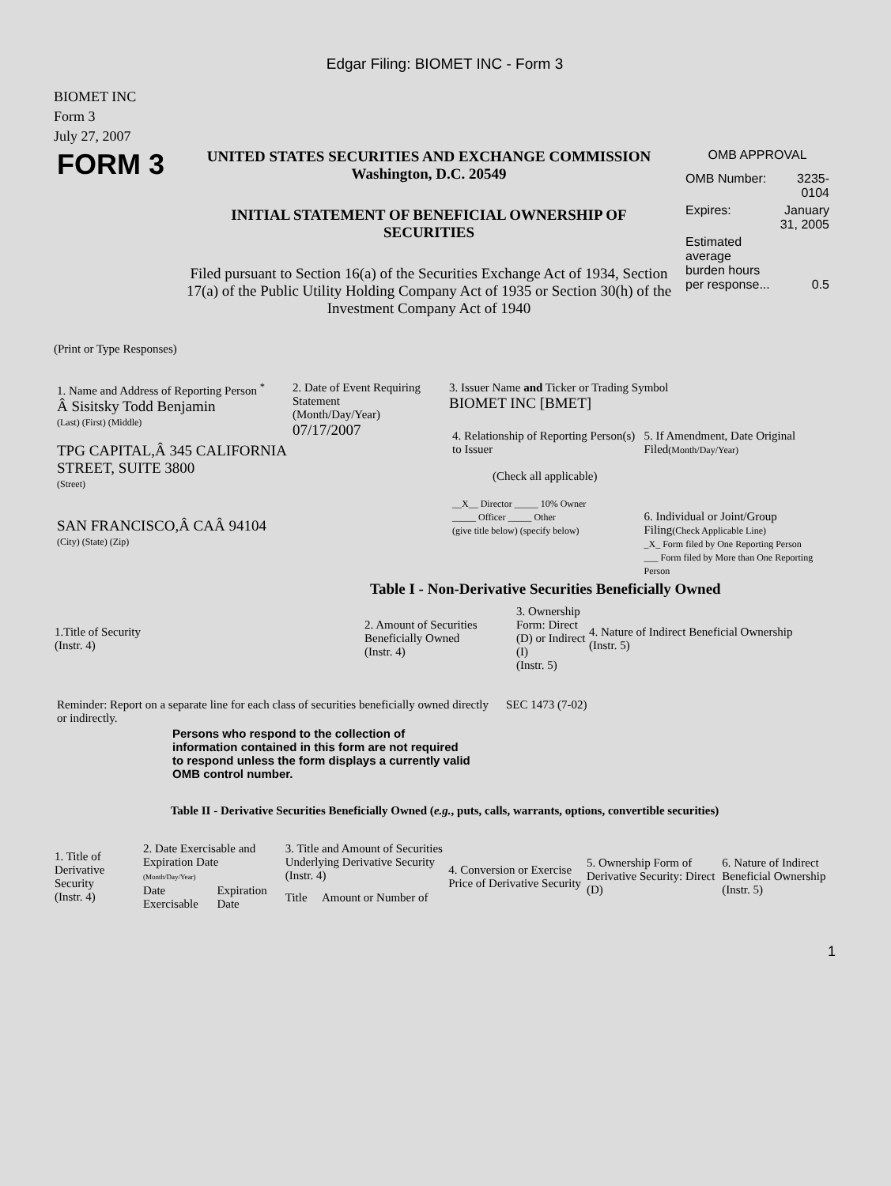Edgar Filing: BIOMET INC - Form 3
BIOMET INC
Form 3
July 27, 2007
| FORM 3 | UNITED STATES SECURITIES AND EXCHANGE COMMISSION Washington, D.C. 20549 INITIAL STATEMENT OF BENEFICIAL OWNERSHIP OF SECURITIES Filed pursuant to Section 16(a) of the Securities Exchange Act of 1934, Section 17(a) of the Public Utility Holding Company Act of 1935 or Section 30(h) of the Investment Company Act of 1940 | OMB APPROVAL / OMB Number: / 3235-0104 / / Expires: / January 31, 2005 / / Estimated average burden hours per response... / 0.5 / |
(Print or Type Responses)
| 1. Name and Address of Reporting Person <sup>*</sup> Â Sisitsky Todd Benjamin (Last) (First) (Middle) TPG CAPITAL,Â 345 CALIFORNIA STREET, SUITE 3800 (Street) SAN FRANCISCO,Â CAÂ 94104 (City) (State) (Zip) | 2. Date of Event Requiring Statement (Month/Day/Year) 07/17/2007 | 3. Issuer Name and Ticker or Trading Symbol BIOMET INC [BMET] / 4. Relationship of Reporting Person(s) to Issuer (Check all applicable) __X__ Director _____ 10% Owner _____ Officer _____ Other (give title below) (specify below) / 5. If Amendment, Date Original Filed (Month/Day/Year) 6. Individual or Joint/Group Filing (Check Applicable Line) _X_ Form filed by One Reporting Person ___ Form filed by More than One Reporting Person / |
Table I - Non-Derivative Securities Beneficially Owned
| 1.Title of Security (Instr. 4) | 2. Amount of Securities Beneficially Owned (Instr. 4) | 3. Ownership Form: Direct (D) or Indirect (I) (Instr. 5) | 4. Nature of Indirect Beneficial Ownership (Instr. 5) |
| --- | --- | --- | --- |
| Reminder: Report on a separate line for each class of securities beneficially owned directly or indirectly. | SEC 1473 (7-02) |
Persons who respond to the collection of information contained in this form are not required to respond unless the form displays a currently valid OMB control number.
Table II - Derivative Securities Beneficially Owned (e.g., puts, calls, warrants, options, convertible securities)
| 1. Title of Derivative Security (Instr. 4) | 2. Date Exercisable and Expiration Date (Month/Day/Year) | | 3. Title and Amount of Securities Underlying Derivative Security (Instr. 4) | | 4. Conversion or Exercise Price of Derivative Security | 5. Ownership Form of Derivative Security: Direct (D) | 6. Nature of Indirect Beneficial Ownership (Instr. 5) |
| --- | --- | --- | --- | --- | --- | --- | --- |
| | Date Exercisable | Expiration Date | Title | Amount or Number of | | | |
1